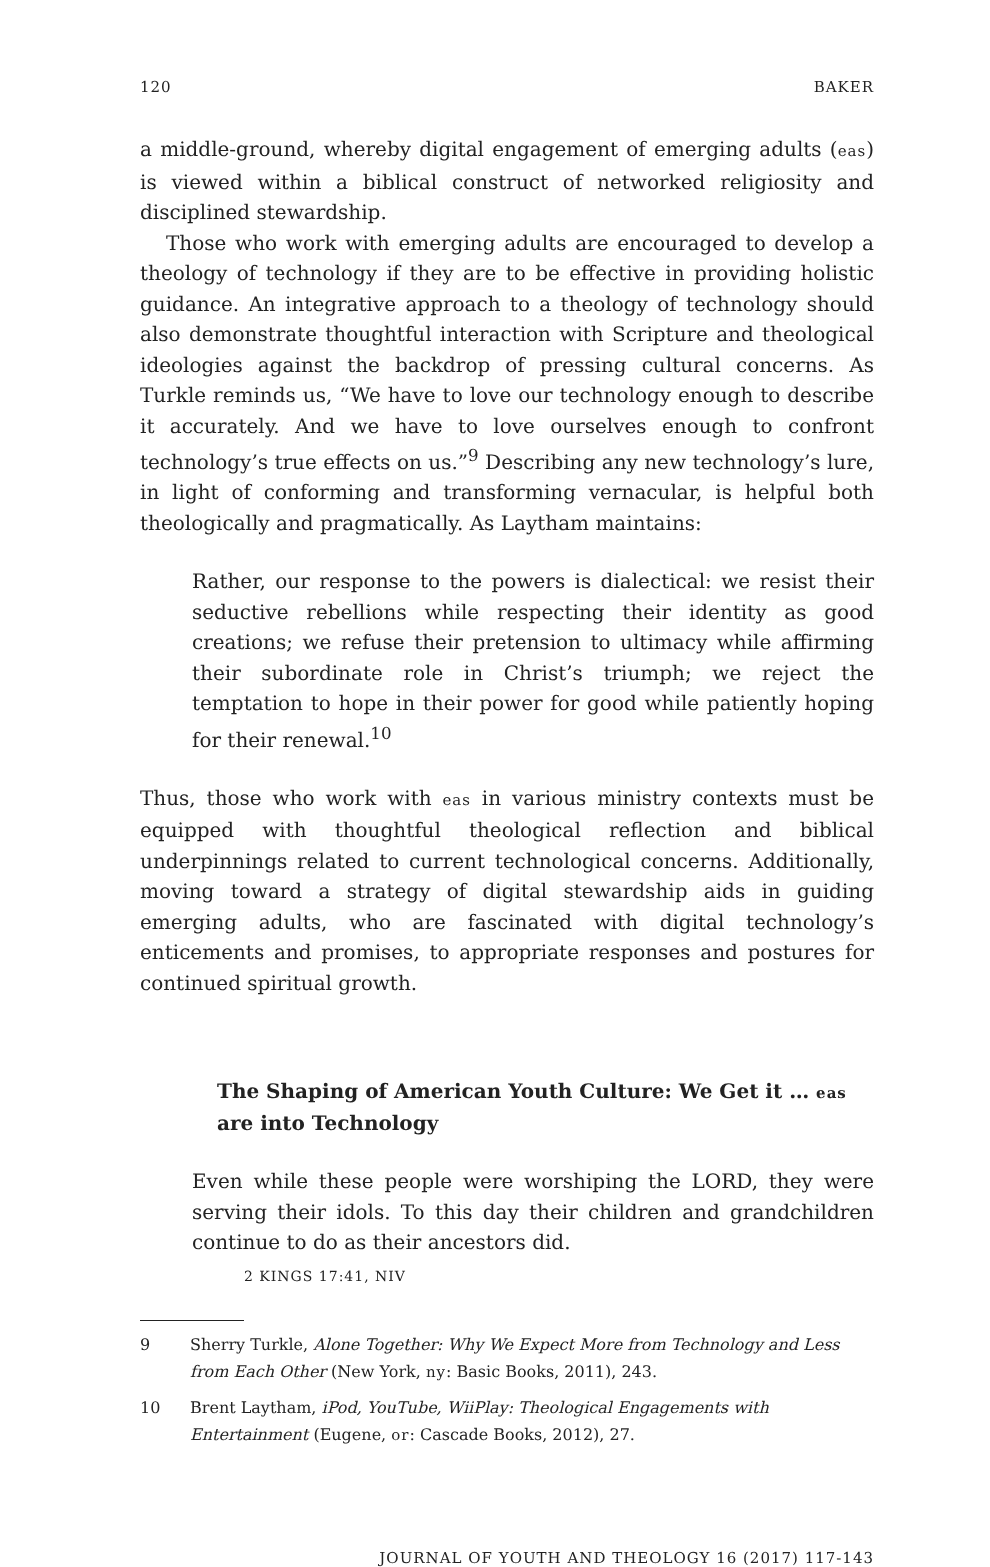120 BAKER
a middle-ground, whereby digital engagement of emerging adults (eas) is viewed within a biblical construct of networked religiosity and disciplined stewardship.
Those who work with emerging adults are encouraged to develop a theology of technology if they are to be effective in providing holistic guidance. An integrative approach to a theology of technology should also demonstrate thoughtful interaction with Scripture and theological ideologies against the backdrop of pressing cultural concerns. As Turkle reminds us, “We have to love our technology enough to describe it accurately. And we have to love ourselves enough to confront technology’s true effects on us.”<sup>9</sup> Describing any new technology’s lure, in light of conforming and transforming vernacular, is helpful both theologically and pragmatically. As Laytham maintains:
Rather, our response to the powers is dialectical: we resist their seductive rebellions while respecting their identity as good creations; we refuse their pretension to ultimacy while affirming their subordinate role in Christ’s triumph; we reject the temptation to hope in their power for good while patiently hoping for their renewal.<sup>10</sup>
Thus, those who work with eas in various ministry contexts must be equipped with thoughtful theological reflection and biblical underpinnings related to current technological concerns. Additionally, moving toward a strategy of digital stewardship aids in guiding emerging adults, who are fascinated with digital technology’s enticements and promises, to appropriate responses and postures for continued spiritual growth.
The Shaping of American Youth Culture: We Get it … eas are into Technology
Even while these people were worshiping the LORD, they were serving their idols. To this day their children and grandchildren continue to do as their ancestors did.
2 KINGS 17:41, NIV
9 Sherry Turkle, Alone Together: Why We Expect More from Technology and Less from Each Other (New York, ny: Basic Books, 2011), 243.
10 Brent Laytham, iPod, YouTube, WiiPlay: Theological Engagements with Entertainment (Eugene, or: Cascade Books, 2012), 27.
JOURNAL OF YOUTH AND THEOLOGY 16 (2017) 117-143